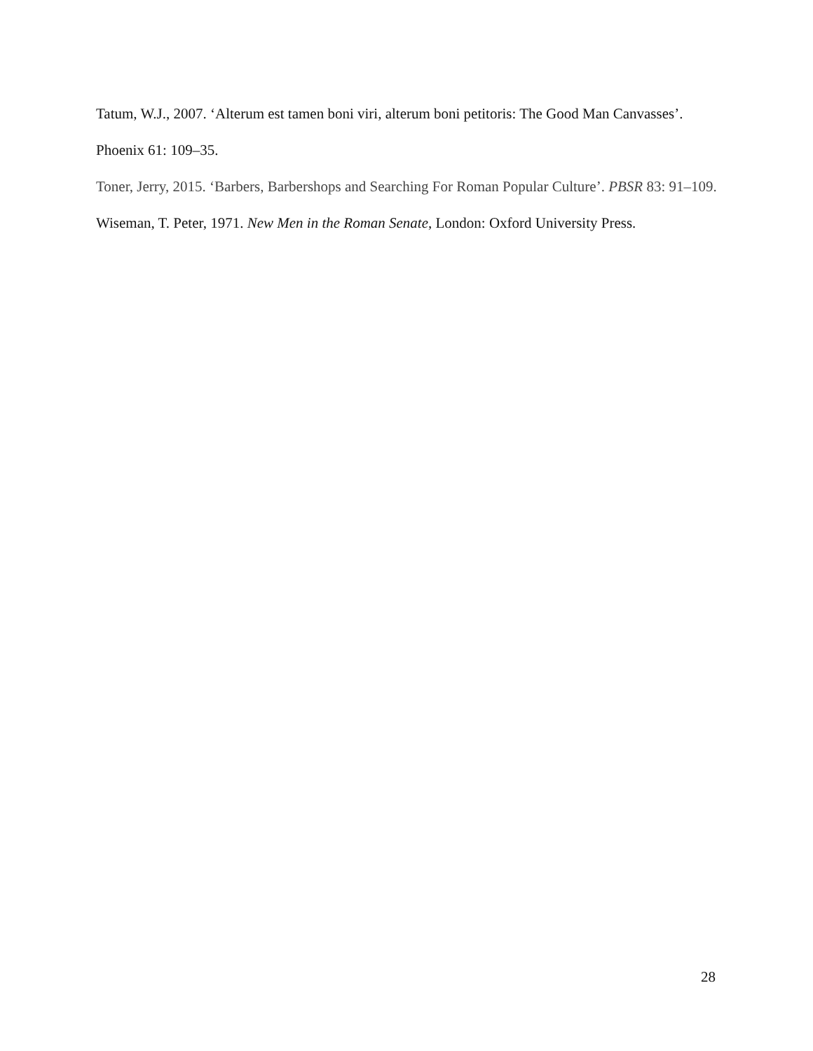Tatum, W.J., 2007. ‘Alterum est tamen boni viri, alterum boni petitoris: The Good Man Canvasses’. Phoenix 61: 109–35.
Toner, Jerry, 2015. ‘Barbers, Barbershops and Searching For Roman Popular Culture’. PBSR 83: 91–109.
Wiseman, T. Peter, 1971. New Men in the Roman Senate, London: Oxford University Press.
28